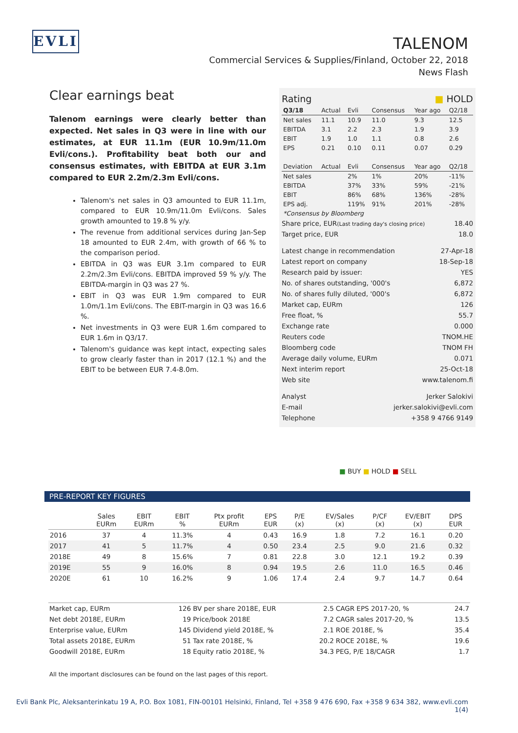EVLI
TALENOM
Commercial Services & Supplies/Finland, October 22, 2018
News Flash
Clear earnings beat
Talenom earnings were clearly better than expected. Net sales in Q3 were in line with our estimates, at EUR 11.1m (EUR 10.9m/11.0m Evli/cons.). Profitability beat both our and consensus estimates, with EBITDA at EUR 3.1m compared to EUR 2.2m/2.3m Evli/cons.
Talenom's net sales in Q3 amounted to EUR 11.1m, compared to EUR 10.9m/11.0m Evli/cons. Sales growth amounted to 19.8 % y/y.
The revenue from additional services during Jan-Sep 18 amounted to EUR 2.4m, with growth of 66 % to the comparison period.
EBITDA in Q3 was EUR 3.1m compared to EUR 2.2m/2.3m Evli/cons. EBITDA improved 59 % y/y. The EBITDA-margin in Q3 was 27 %.
EBIT in Q3 was EUR 1.9m compared to EUR 1.0m/1.1m Evli/cons. The EBIT-margin in Q3 was 16.6 %.
Net investments in Q3 were EUR 1.6m compared to EUR 1.6m in Q3/17.
Talenom's guidance was kept intact, expecting sales to grow clearly faster than in 2017 (12.1 %) and the EBIT to be between EUR 7.4-8.0m.
Rating ■ HOLD
| Q3/18 | Actual | Evli | Consensus | Year ago | Q2/18 |
| Net sales | 11.1 | 10.9 | 11.0 | 9.3 | 12.5 |
| EBITDA | 3.1 | 2.2 | 2.3 | 1.9 | 3.9 |
| EBIT | 1.9 | 1.0 | 1.1 | 0.8 | 2.6 |
| EPS | 0.21 | 0.10 | 0.11 | 0.07 | 0.29 |
| Deviation | Actual | Evli | Consensus | Year ago | Q2/18 |
| Net sales | | 2% | 1% | 20% | -11% |
| EBITDA | | 37% | 33% | 59% | -21% |
| EBIT | | 86% | 68% | 136% | -28% |
| EPS adj. | | 119% | 91% | 201% | -28% |
| *Consensus by Bloomberg | | | | | |
Share price, EUR(Last trading day's closing price) 18.40
Target price, EUR 18.0
Latest change in recommendation 27-Apr-18
Latest report on company 18-Sep-18
Research paid by issuer: YES
No. of shares outstanding, '000's 6,872
No. of shares fully diluted, '000's 6,872
Market cap, EURm 126
Free float, % 55.7
Exchange rate 0.000
Reuters code TNOM.HE
Bloomberg code TNOM FH
Average daily volume, EURm 0.071
Next interim report 25-Oct-18
Web site www.talenom.fi
Analyst Jerker Salokivi
E-mail jerker.salokivi@evli.com
Telephone +358 9 4766 9149
■ BUY ■ HOLD ■ SELL
PRE-REPORT KEY FIGURES
| | Sales EURm | EBIT EURm | EBIT % | Ptx profit EURm | EPS EUR | P/E (x) | EV/Sales (x) | P/CF (x) | EV/EBIT (x) | DPS EUR |
| --- | --- | --- | --- | --- | --- | --- | --- | --- | --- | --- |
| 2016 | 37 | 4 | 11.3% | 4 | 0.43 | 16.9 | 1.8 | 7.2 | 16.1 | 0.20 |
| 2017 | 41 | 5 | 11.7% | 4 | 0.50 | 23.4 | 2.5 | 9.0 | 21.6 | 0.32 |
| 2018E | 49 | 8 | 15.6% | 7 | 0.81 | 22.8 | 3.0 | 12.1 | 19.2 | 0.39 |
| 2019E | 55 | 9 | 16.0% | 8 | 0.94 | 19.5 | 2.6 | 11.0 | 16.5 | 0.46 |
| 2020E | 61 | 10 | 16.2% | 9 | 1.06 | 17.4 | 2.4 | 9.7 | 14.7 | 0.64 |
| Market cap, EURm | 126 | BV per share 2018E, EUR | 2.5 | CAGR EPS 2017-20, % | 24.7 |
| Net debt 2018E, EURm | 19 | Price/book 2018E | 7.2 | CAGR sales 2017-20, % | 13.5 |
| Enterprise value, EURm | 145 | Dividend yield 2018E, % | 2.1 | ROE 2018E, % | 35.4 |
| Total assets 2018E, EURm | 51 | Tax rate 2018E, % | 20.2 | ROCE 2018E, % | 19.6 |
| Goodwill 2018E, EURm | 18 | Equity ratio 2018E, % | 34.3 | PEG, P/E 18/CAGR | 1.7 |
All the important disclosures can be found on the last pages of this report.
Evli Bank Plc, Aleksanterinkatu 19 A, P.O. Box 1081, FIN-00101 Helsinki, Finland, Tel +358 9 476 690, Fax +358 9 634 382, www.evli.com
1(4)